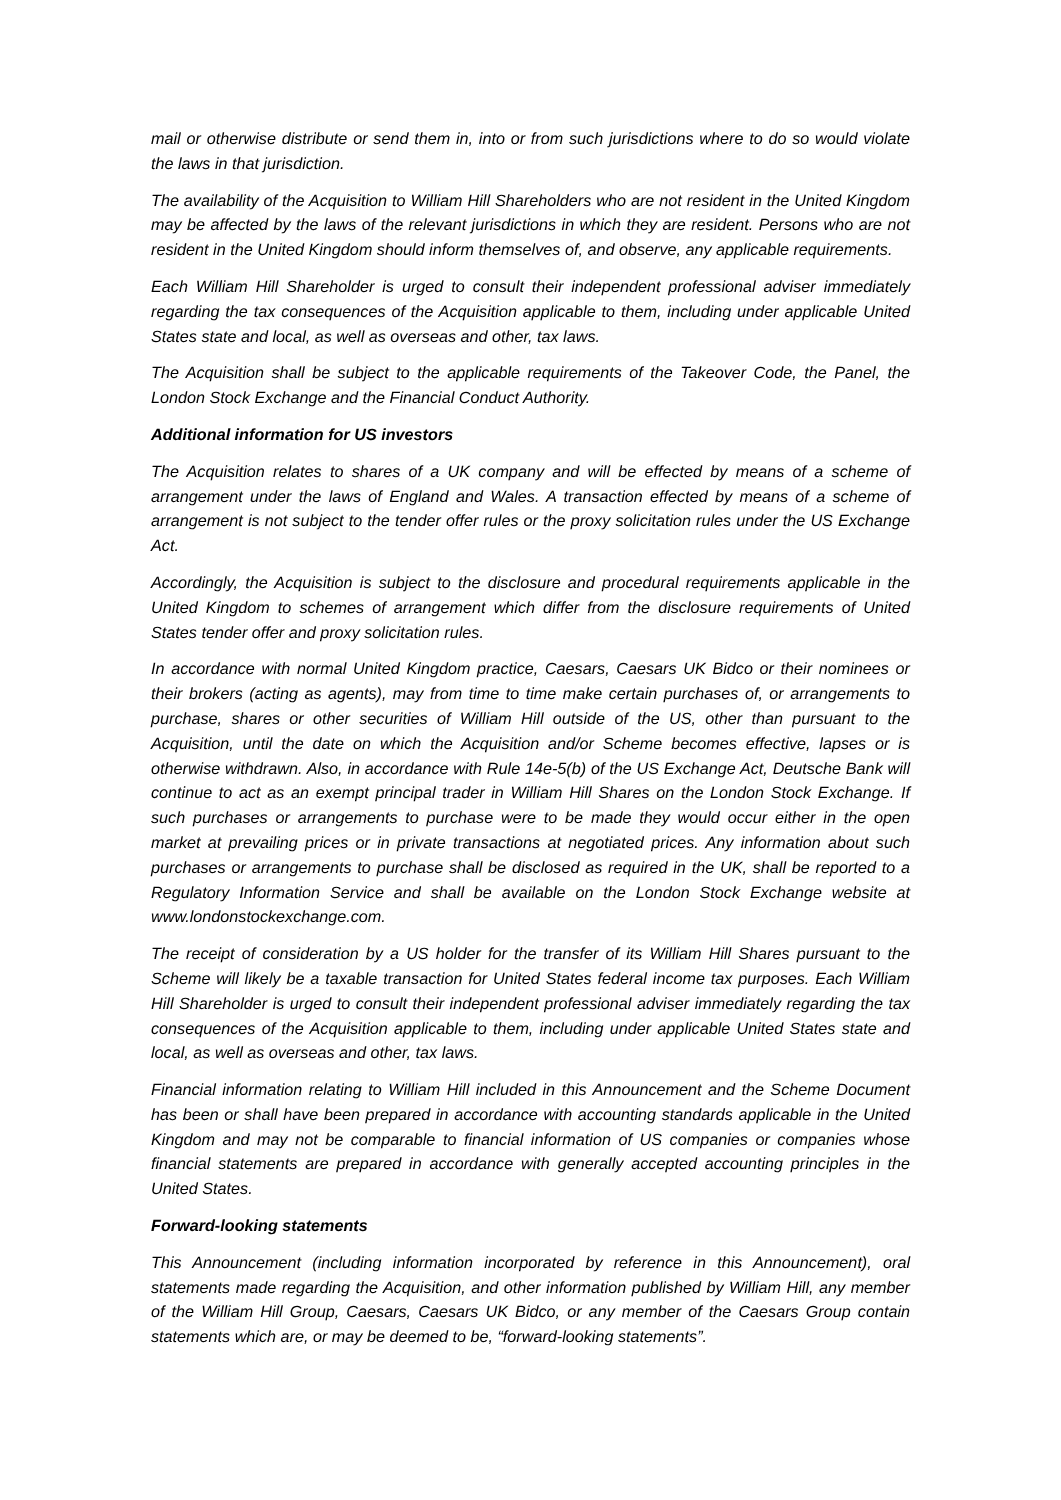mail or otherwise distribute or send them in, into or from such jurisdictions where to do so would violate the laws in that jurisdiction.
The availability of the Acquisition to William Hill Shareholders who are not resident in the United Kingdom may be affected by the laws of the relevant jurisdictions in which they are resident. Persons who are not resident in the United Kingdom should inform themselves of, and observe, any applicable requirements.
Each William Hill Shareholder is urged to consult their independent professional adviser immediately regarding the tax consequences of the Acquisition applicable to them, including under applicable United States state and local, as well as overseas and other, tax laws.
The Acquisition shall be subject to the applicable requirements of the Takeover Code, the Panel, the London Stock Exchange and the Financial Conduct Authority.
Additional information for US investors
The Acquisition relates to shares of a UK company and will be effected by means of a scheme of arrangement under the laws of England and Wales. A transaction effected by means of a scheme of arrangement is not subject to the tender offer rules or the proxy solicitation rules under the US Exchange Act.
Accordingly, the Acquisition is subject to the disclosure and procedural requirements applicable in the United Kingdom to schemes of arrangement which differ from the disclosure requirements of United States tender offer and proxy solicitation rules.
In accordance with normal United Kingdom practice, Caesars, Caesars UK Bidco or their nominees or their brokers (acting as agents), may from time to time make certain purchases of, or arrangements to purchase, shares or other securities of William Hill outside of the US, other than pursuant to the Acquisition, until the date on which the Acquisition and/or Scheme becomes effective, lapses or is otherwise withdrawn. Also, in accordance with Rule 14e-5(b) of the US Exchange Act, Deutsche Bank will continue to act as an exempt principal trader in William Hill Shares on the London Stock Exchange. If such purchases or arrangements to purchase were to be made they would occur either in the open market at prevailing prices or in private transactions at negotiated prices. Any information about such purchases or arrangements to purchase shall be disclosed as required in the UK, shall be reported to a Regulatory Information Service and shall be available on the London Stock Exchange website at www.londonstockexchange.com.
The receipt of consideration by a US holder for the transfer of its William Hill Shares pursuant to the Scheme will likely be a taxable transaction for United States federal income tax purposes. Each William Hill Shareholder is urged to consult their independent professional adviser immediately regarding the tax consequences of the Acquisition applicable to them, including under applicable United States state and local, as well as overseas and other, tax laws.
Financial information relating to William Hill included in this Announcement and the Scheme Document has been or shall have been prepared in accordance with accounting standards applicable in the United Kingdom and may not be comparable to financial information of US companies or companies whose financial statements are prepared in accordance with generally accepted accounting principles in the United States.
Forward-looking statements
This Announcement (including information incorporated by reference in this Announcement), oral statements made regarding the Acquisition, and other information published by William Hill, any member of the William Hill Group, Caesars, Caesars UK Bidco, or any member of the Caesars Group contain statements which are, or may be deemed to be, “forward-looking statements”.